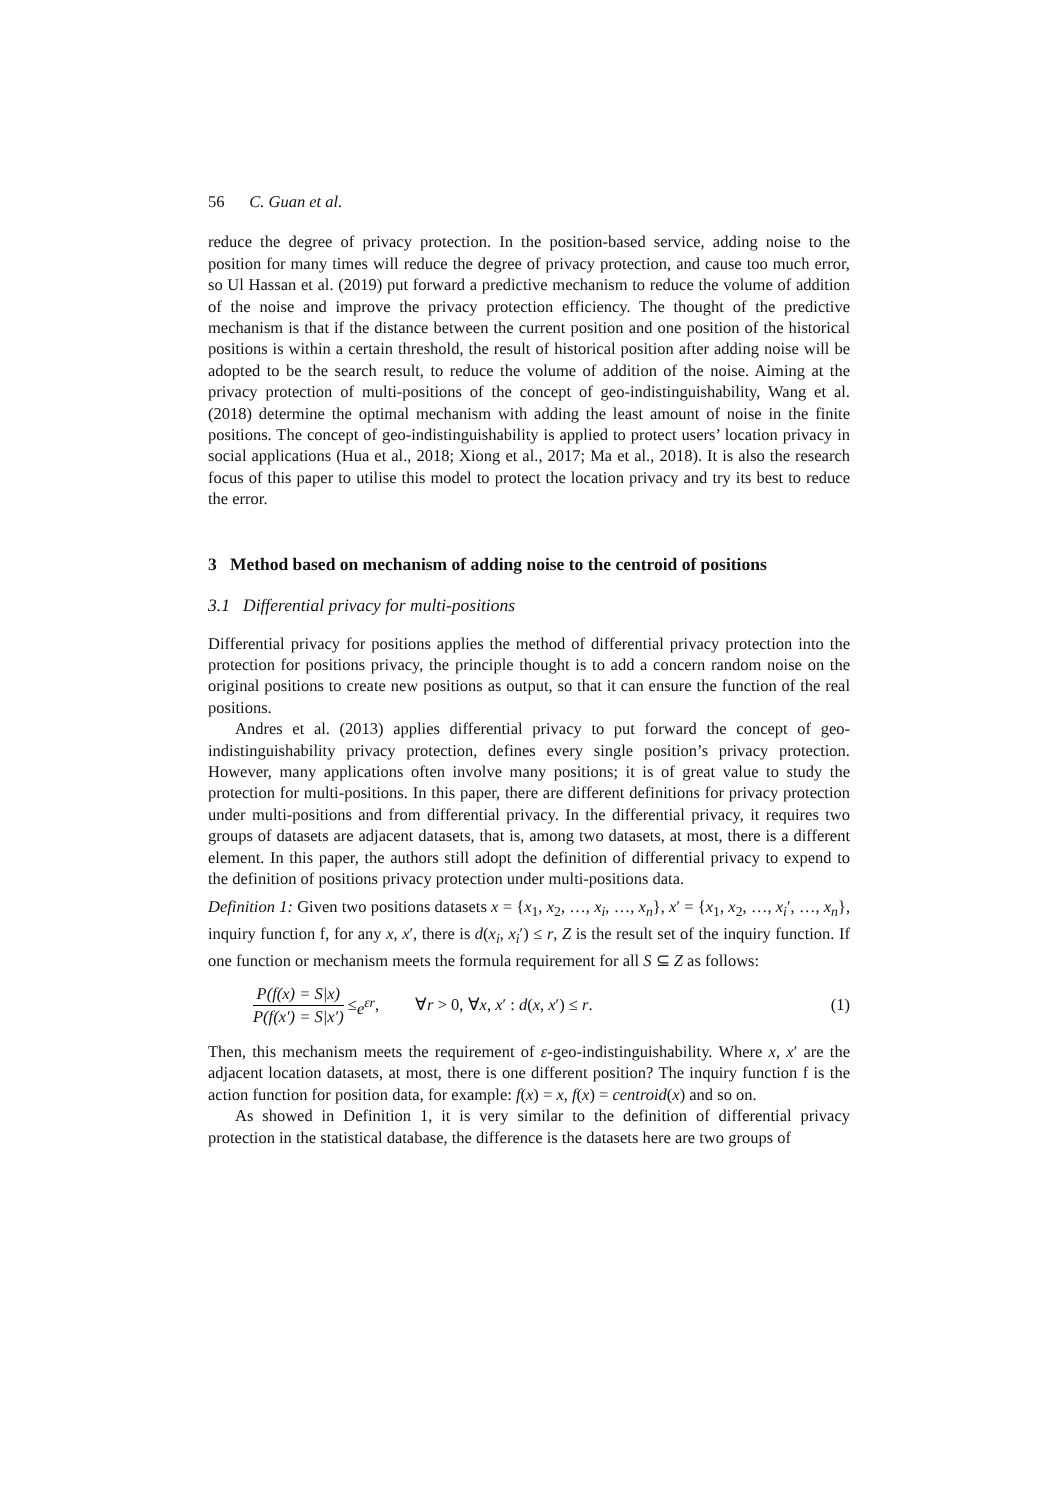56 C. Guan et al.
reduce the degree of privacy protection. In the position-based service, adding noise to the position for many times will reduce the degree of privacy protection, and cause too much error, so Ul Hassan et al. (2019) put forward a predictive mechanism to reduce the volume of addition of the noise and improve the privacy protection efficiency. The thought of the predictive mechanism is that if the distance between the current position and one position of the historical positions is within a certain threshold, the result of historical position after adding noise will be adopted to be the search result, to reduce the volume of addition of the noise. Aiming at the privacy protection of multi-positions of the concept of geo-indistinguishability, Wang et al. (2018) determine the optimal mechanism with adding the least amount of noise in the finite positions. The concept of geo-indistinguishability is applied to protect users’ location privacy in social applications (Hua et al., 2018; Xiong et al., 2017; Ma et al., 2018). It is also the research focus of this paper to utilise this model to protect the location privacy and try its best to reduce the error.
3 Method based on mechanism of adding noise to the centroid of positions
3.1 Differential privacy for multi-positions
Differential privacy for positions applies the method of differential privacy protection into the protection for positions privacy, the principle thought is to add a concern random noise on the original positions to create new positions as output, so that it can ensure the function of the real positions.
Andres et al. (2013) applies differential privacy to put forward the concept of geo-indistinguishability privacy protection, defines every single position’s privacy protection. However, many applications often involve many positions; it is of great value to study the protection for multi-positions. In this paper, there are different definitions for privacy protection under multi-positions and from differential privacy. In the differential privacy, it requires two groups of datasets are adjacent datasets, that is, among two datasets, at most, there is a different element. In this paper, the authors still adopt the definition of differential privacy to expend to the definition of positions privacy protection under multi-positions data.
Definition 1: Given two positions datasets x = {x<sub>1</sub>, x<sub>2</sub>, …, x<sub>i</sub>, …, x<sub>n</sub>}, x′ = {x<sub>1</sub>, x<sub>2</sub>, …, x<sub>i</sub>′, …, x<sub>n</sub>}, inquiry function f, for any x, x′, there is d(x<sub>i</sub>, x<sub>i</sub>′) ≤ r, Z is the result set of the inquiry function. If one function or mechanism meets the formula requirement for all S ⊆ Z as follows:
P(f(x) = S|x) P(f(x′) = S|x′) ≤ e<sup>εr</sup>, ∀r > 0, ∀x, x′ : d(x, x′) ≤ r. (1)
Then, this mechanism meets the requirement of ε-geo-indistinguishability. Where x, x′ are the adjacent location datasets, at most, there is one different position? The inquiry function f is the action function for position data, for example: f(x) = x, f(x) = centroid(x) and so on.
As showed in Definition 1, it is very similar to the definition of differential privacy protection in the statistical database, the difference is the datasets here are two groups of